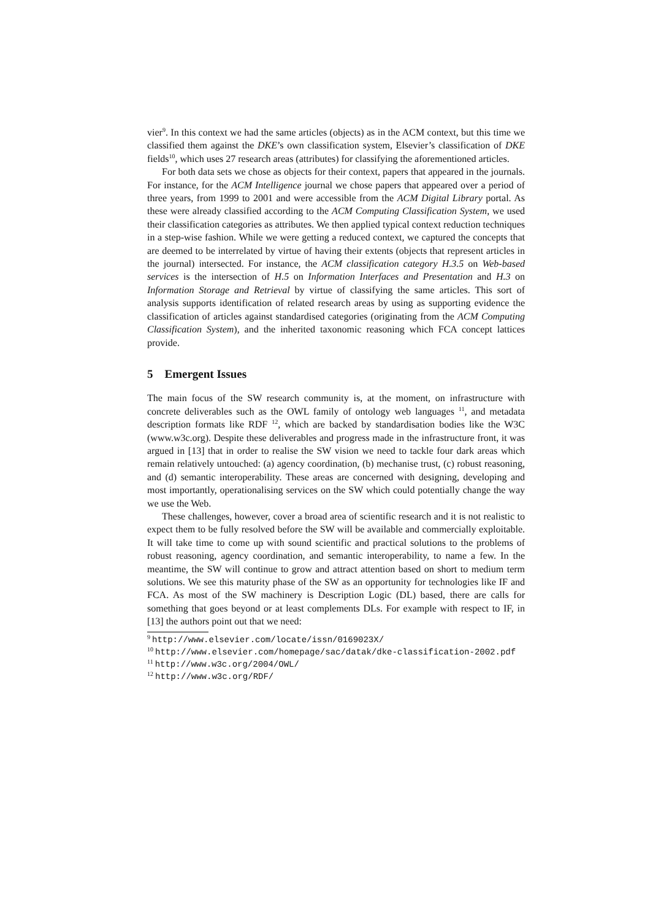vier<sup>9</sup>. In this context we had the same articles (objects) as in the ACM context, but this time we classified them against the DKE’s own classification system, Elsevier’s classification of DKE fields<sup>10</sup>, which uses 27 research areas (attributes) for classifying the aforementioned articles.
For both data sets we chose as objects for their context, papers that appeared in the journals. For instance, for the ACM Intelligence journal we chose papers that appeared over a period of three years, from 1999 to 2001 and were accessible from the ACM Digital Library portal. As these were already classified according to the ACM Computing Classification System, we used their classification categories as attributes. We then applied typical context reduction techniques in a step-wise fashion. While we were getting a reduced context, we captured the concepts that are deemed to be interrelated by virtue of having their extents (objects that represent articles in the journal) intersected. For instance, the ACM classification category H.3.5 on Web-based services is the intersection of H.5 on Information Interfaces and Presentation and H.3 on Information Storage and Retrieval by virtue of classifying the same articles. This sort of analysis supports identification of related research areas by using as supporting evidence the classification of articles against standardised categories (originating from the ACM Computing Classification System), and the inherited taxonomic reasoning which FCA concept lattices provide.
5 Emergent Issues
The main focus of the SW research community is, at the moment, on infrastructure with concrete deliverables such as the OWL family of ontology web languages <sup>11</sup>, and metadata description formats like RDF <sup>12</sup>, which are backed by standardisation bodies like the W3C (www.w3c.org). Despite these deliverables and progress made in the infrastructure front, it was argued in [13] that in order to realise the SW vision we need to tackle four dark areas which remain relatively untouched: (a) agency coordination, (b) mechanise trust, (c) robust reasoning, and (d) semantic interoperability. These areas are concerned with designing, developing and most importantly, operationalising services on the SW which could potentially change the way we use the Web.
These challenges, however, cover a broad area of scientific research and it is not realistic to expect them to be fully resolved before the SW will be available and commercially exploitable. It will take time to come up with sound scientific and practical solutions to the problems of robust reasoning, agency coordination, and semantic interoperability, to name a few. In the meantime, the SW will continue to grow and attract attention based on short to medium term solutions. We see this maturity phase of the SW as an opportunity for technologies like IF and FCA. As most of the SW machinery is Description Logic (DL) based, there are calls for something that goes beyond or at least complements DLs. For example with respect to IF, in [13] the authors point out that we need:
<sup>9</sup> http://www.elsevier.com/locate/issn/0169023X/
<sup>10</sup> http://www.elsevier.com/homepage/sac/datak/dke-classification-2002.pdf
<sup>11</sup> http://www.w3c.org/2004/OWL/
<sup>12</sup> http://www.w3c.org/RDF/